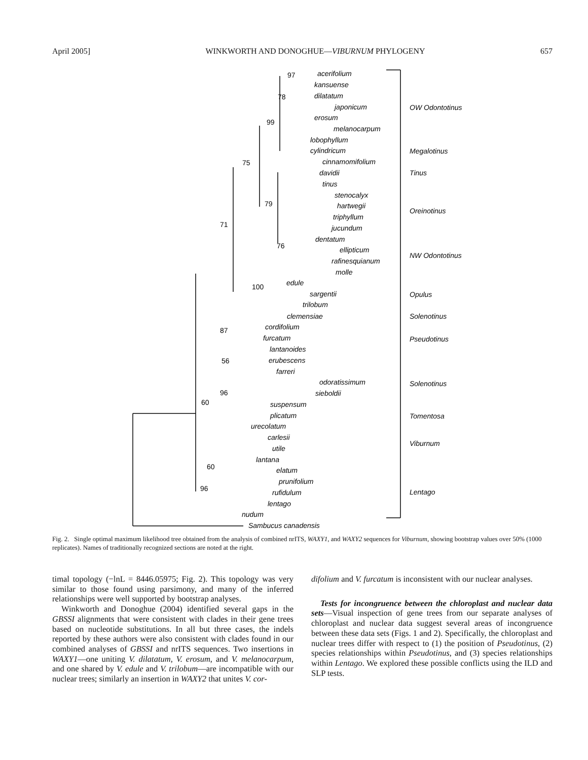April 2005] WINKWORTH AND DONOGHUE—VIBURNUM PHYLOGENY 657
acerifolium
kansuense
dilatatum
japonicum
erosum
melanocarpum
lobophyllum
cylindricum
cinnamomifolium
davidii
tinus
stenocalyx
hartwegii
triphyllum
jucundum
dentatum
ellipticum
rafinesquianum
molle
edule
sargentii
trilobum
clemensiae
cordifolium
furcatum
lantanoides
erubescens
farreri
odoratissimum
sieboldii
suspensum
plicatum
urecolatum
carlesii
utile
lantana
elatum
prunifolium
rufidulum
lentago
nudum
Sambucus canadensis
OW Odontotinus
Megalotinus
Tinus
Oreinotinus
NW Odontotinus
Opulus
Solenotinus
Pseudotinus
Solenotinus
Tomentosa
Viburnum
Lentago
97
78
99
75
71
79
76
100
87
56
96
60
60
96
Fig. 2. Single optimal maximum likelihood tree obtained from the analysis of combined nrITS, WAXY1, and WAXY2 sequences for Viburnum, showing bootstrap values over 50% (1000 replicates). Names of traditionally recognized sections are noted at the right.
timal topology (−lnL = 8446.05975; Fig. 2). This topology was very similar to those found using parsimony, and many of the inferred relationships were well supported by bootstrap analyses.
Winkworth and Donoghue (2004) identified several gaps in the GBSSI alignments that were consistent with clades in their gene trees based on nucleotide substitutions. In all but three cases, the indels reported by these authors were also consistent with clades found in our combined analyses of GBSSI and nrITS sequences. Two insertions in WAXY1—one uniting V. dilatatum, V. erosum, and V. melanocarpum, and one shared by V. edule and V. trilobum—are incompatible with our nuclear trees; similarly an insertion in WAXY2 that unites V. cor-
difolium and V. furcatum is inconsistent with our nuclear analyses.
Tests for incongruence between the chloroplast and nuclear data sets—Visual inspection of gene trees from our separate analyses of chloroplast and nuclear data suggest several areas of incongruence between these data sets (Figs. 1 and 2). Specifically, the chloroplast and nuclear trees differ with respect to (1) the position of Pseudotinus, (2) species relationships within Pseudotinus, and (3) species relationships within Lentago. We explored these possible conflicts using the ILD and SLP tests.